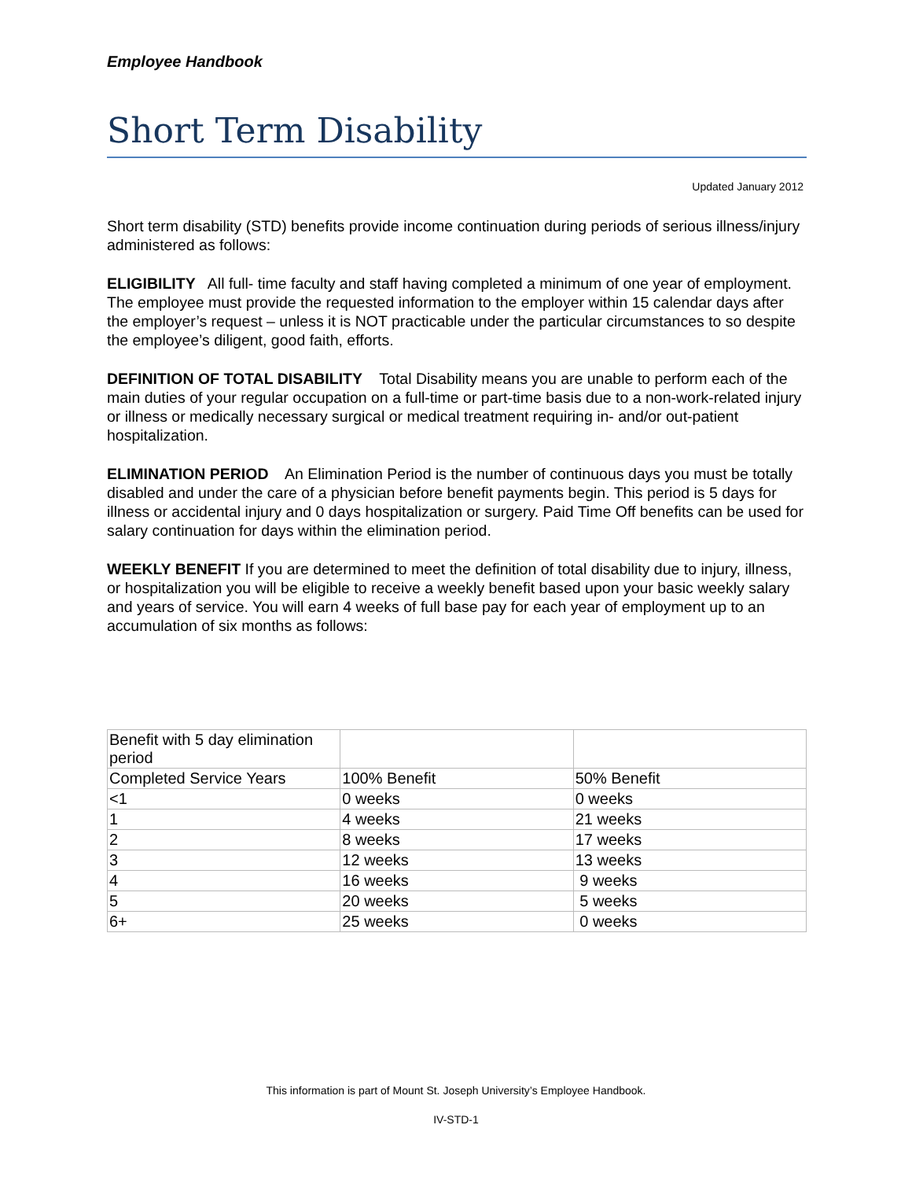Employee Handbook
Short Term Disability
Updated January 2012
Short term disability (STD) benefits provide income continuation during periods of serious illness/injury administered as follows:
ELIGIBILITY All full- time faculty and staff having completed a minimum of one year of employment. The employee must provide the requested information to the employer within 15 calendar days after the employer’s request – unless it is NOT practicable under the particular circumstances to so despite the employee’s diligent, good faith, efforts.
DEFINITION OF TOTAL DISABILITY Total Disability means you are unable to perform each of the main duties of your regular occupation on a full-time or part-time basis due to a non-work-related injury or illness or medically necessary surgical or medical treatment requiring in- and/or out-patient hospitalization.
ELIMINATION PERIOD An Elimination Period is the number of continuous days you must be totally disabled and under the care of a physician before benefit payments begin. This period is 5 days for illness or accidental injury and 0 days hospitalization or surgery. Paid Time Off benefits can be used for salary continuation for days within the elimination period.
WEEKLY BENEFIT If you are determined to meet the definition of total disability due to injury, illness, or hospitalization you will be eligible to receive a weekly benefit based upon your basic weekly salary and years of service. You will earn 4 weeks of full base pay for each year of employment up to an accumulation of six months as follows:
| Benefit with 5 day elimination period | | |
| Completed Service Years | 100% Benefit | 50% Benefit |
| <1 | 0 weeks | 0 weeks |
| 1 | 4 weeks | 21 weeks |
| 2 | 8 weeks | 17 weeks |
| 3 | 12 weeks | 13 weeks |
| 4 | 16 weeks | 9 weeks |
| 5 | 20 weeks | 5 weeks |
| 6+ | 25 weeks | 0 weeks |
This information is part of Mount St. Joseph University’s Employee Handbook.
IV-STD-1